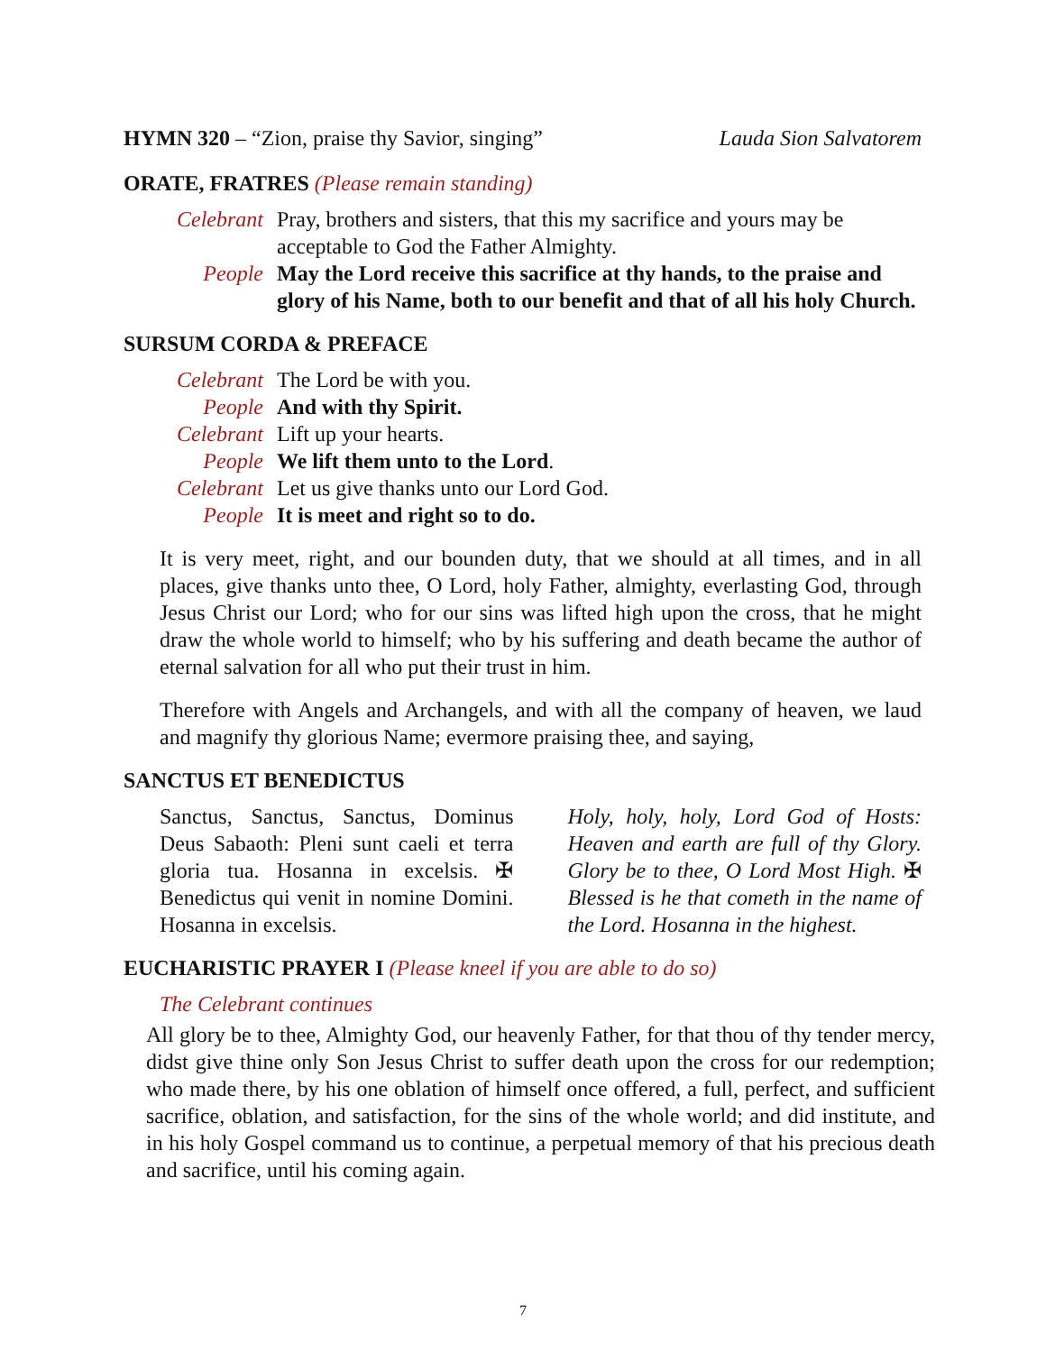HYMN 320 – “Zion, praise thy Savior, singing” Lauda Sion Salvatorem
ORATE, FRATRES (Please remain standing)
Celebrant Pray, brothers and sisters, that this my sacrifice and yours may be acceptable to God the Father Almighty. People May the Lord receive this sacrifice at thy hands, to the praise and glory of his Name, both to our benefit and that of all his holy Church.
SURSUM CORDA & PREFACE
Celebrant The Lord be with you. People And with thy Spirit. Celebrant Lift up your hearts. People We lift them unto to the Lord. Celebrant Let us give thanks unto our Lord God. People It is meet and right so to do.
It is very meet, right, and our bounden duty, that we should at all times, and in all places, give thanks unto thee, O Lord, holy Father, almighty, everlasting God, through Jesus Christ our Lord; who for our sins was lifted high upon the cross, that he might draw the whole world to himself; who by his suffering and death became the author of eternal salvation for all who put their trust in him.
Therefore with Angels and Archangels, and with all the company of heaven, we laud and magnify thy glorious Name; evermore praising thee, and saying,
SANCTUS ET BENEDICTUS
Sanctus, Sanctus, Sanctus, Dominus Deus Sabaoth: Pleni sunt caeli et terra gloria tua. Hosanna in excelsis. ✠ Benedictus qui venit in nomine Domini. Hosanna in excelsis.
Holy, holy, holy, Lord God of Hosts: Heaven and earth are full of thy Glory. Glory be to thee, O Lord Most High. ✠ Blessed is he that cometh in the name of the Lord. Hosanna in the highest.
EUCHARISTIC PRAYER I (Please kneel if you are able to do so)
The Celebrant continues
All glory be to thee, Almighty God, our heavenly Father, for that thou of thy tender mercy, didst give thine only Son Jesus Christ to suffer death upon the cross for our redemption; who made there, by his one oblation of himself once offered, a full, perfect, and sufficient sacrifice, oblation, and satisfaction, for the sins of the whole world; and did institute, and in his holy Gospel command us to continue, a perpetual memory of that his precious death and sacrifice, until his coming again.
7